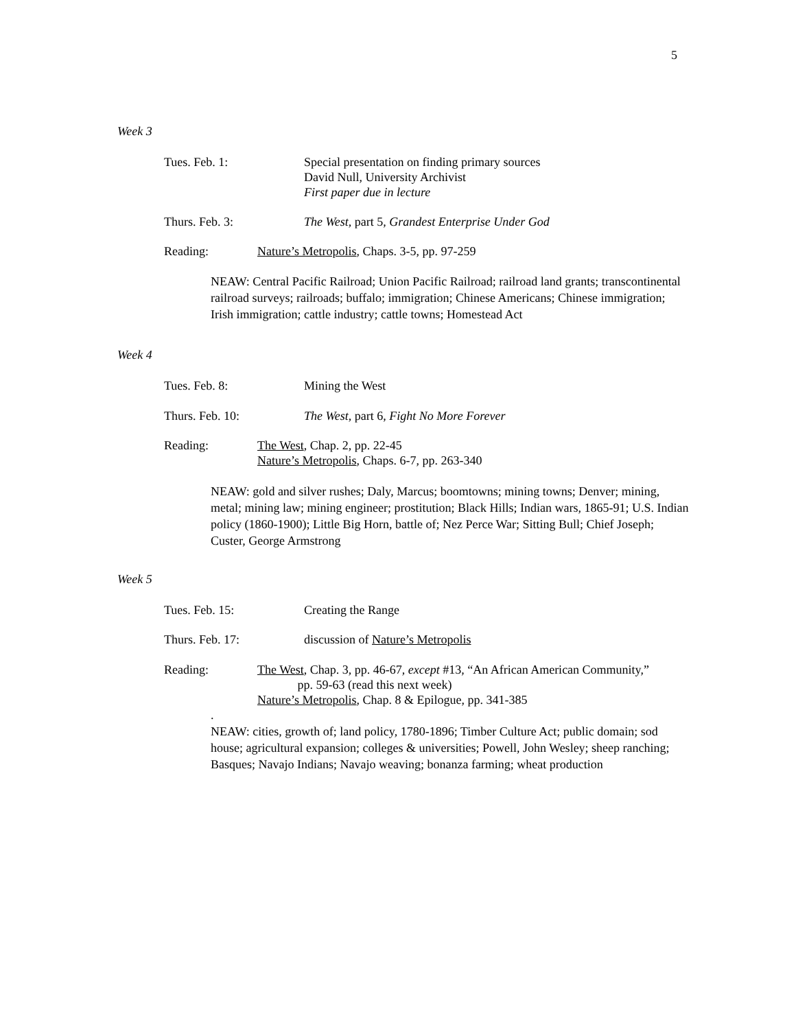5
Week 3
Tues. Feb. 1: Special presentation on finding primary sources
David Null, University Archivist
First paper due in lecture
Thurs. Feb. 3: The West, part 5, Grandest Enterprise Under God
Reading: Nature’s Metropolis, Chaps. 3-5, pp. 97-259
NEAW: Central Pacific Railroad; Union Pacific Railroad; railroad land grants; transcontinental railroad surveys; railroads; buffalo; immigration; Chinese Americans; Chinese immigration; Irish immigration; cattle industry; cattle towns; Homestead Act
Week 4
Tues. Feb. 8: Mining the West
Thurs. Feb. 10: The West, part 6, Fight No More Forever
Reading: The West, Chap. 2, pp. 22-45
Nature’s Metropolis, Chaps. 6-7, pp. 263-340
NEAW: gold and silver rushes; Daly, Marcus; boomtowns; mining towns; Denver; mining, metal; mining law; mining engineer; prostitution; Black Hills; Indian wars, 1865-91; U.S. Indian policy (1860-1900); Little Big Horn, battle of; Nez Perce War; Sitting Bull; Chief Joseph; Custer, George Armstrong
Week 5
Tues. Feb. 15: Creating the Range
Thurs. Feb. 17: discussion of Nature’s Metropolis
Reading: The West, Chap. 3, pp. 46-67, except #13, “An African American Community,”
pp. 59-63 (read this next week)
Nature’s Metropolis, Chap. 8 & Epilogue, pp. 341-385
.
NEAW: cities, growth of; land policy, 1780-1896; Timber Culture Act; public domain; sod house; agricultural expansion; colleges & universities; Powell, John Wesley; sheep ranching; Basques; Navajo Indians; Navajo weaving; bonanza farming; wheat production